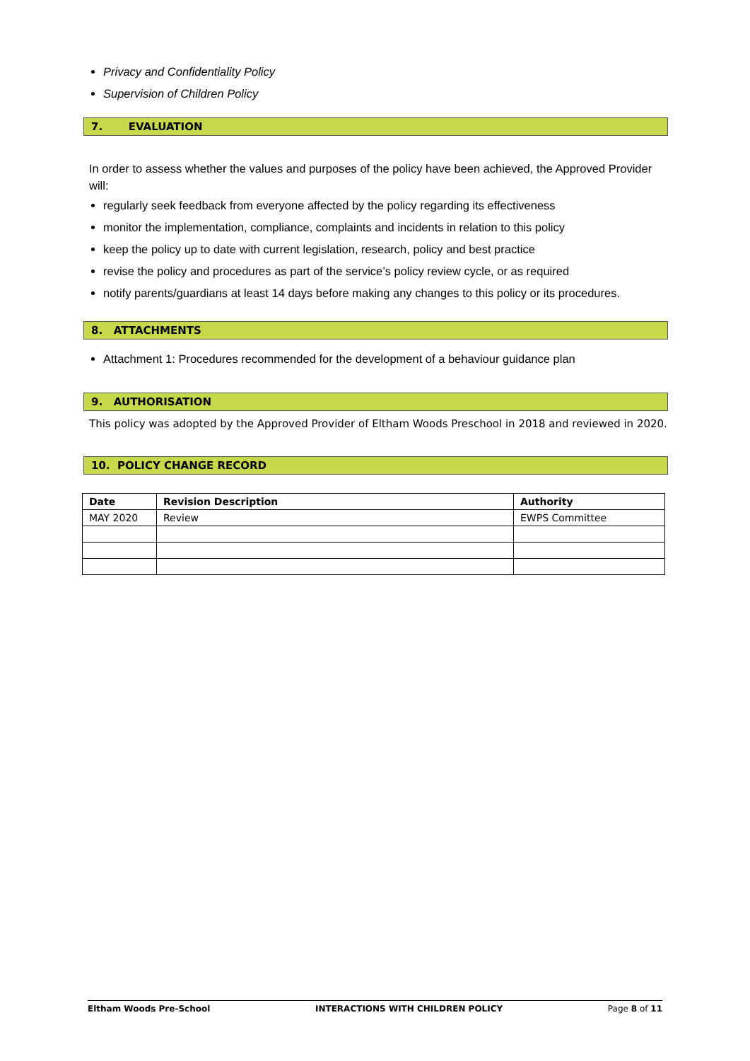Privacy and Confidentiality Policy
Supervision of Children Policy
7. EVALUATION
In order to assess whether the values and purposes of the policy have been achieved, the Approved Provider will:
regularly seek feedback from everyone affected by the policy regarding its effectiveness
monitor the implementation, compliance, complaints and incidents in relation to this policy
keep the policy up to date with current legislation, research, policy and best practice
revise the policy and procedures as part of the service’s policy review cycle, or as required
notify parents/guardians at least 14 days before making any changes to this policy or its procedures.
8. ATTACHMENTS
Attachment 1: Procedures recommended for the development of a behaviour guidance plan
9. AUTHORISATION
This policy was adopted by the Approved Provider of Eltham Woods Preschool in 2018 and reviewed in 2020.
10. POLICY CHANGE RECORD
| Date | Revision Description | Authority |
| --- | --- | --- |
| MAY 2020 | Review | EWPS Committee |
Eltham Woods Pre-School INTERACTIONS WITH CHILDREN POLICY Page 8 of 11